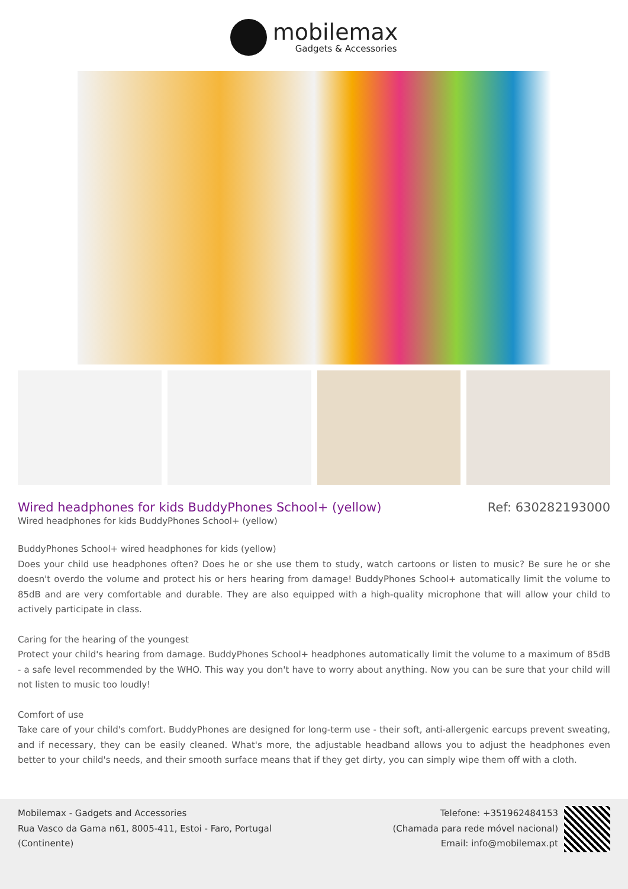mobilemax
Gadgets & Accessories
Wired headphones for kids BuddyPhones School+ (yellow)
Ref: 630282193000
Wired headphones for kids BuddyPhones School+ (yellow)
BuddyPhones School+ wired headphones for kids (yellow)
Does your child use headphones often? Does he or she use them to study, watch cartoons or listen to music? Be sure he or she doesn't overdo the volume and protect his or hers hearing from damage! BuddyPhones School+ automatically limit the volume to 85dB and are very comfortable and durable. They are also equipped with a high-quality microphone that will allow your child to actively participate in class.
Caring for the hearing of the youngest
Protect your child's hearing from damage. BuddyPhones School+ headphones automatically limit the volume to a maximum of 85dB - a safe level recommended by the WHO. This way you don't have to worry about anything. Now you can be sure that your child will not listen to music too loudly!
Comfort of use
Take care of your child's comfort. BuddyPhones are designed for long-term use - their soft, anti-allergenic earcups prevent sweating, and if necessary, they can be easily cleaned. What's more, the adjustable headband allows you to adjust the headphones even better to your child's needs, and their smooth surface means that if they get dirty, you can simply wipe them off with a cloth.
Mobilemax - Gadgets and Accessories
Rua Vasco da Gama n61, 8005-411, Estoi - Faro, Portugal
(Continente)
Telefone: +351962484153
(Chamada para rede móvel nacional)
Email: info@mobilemax.pt